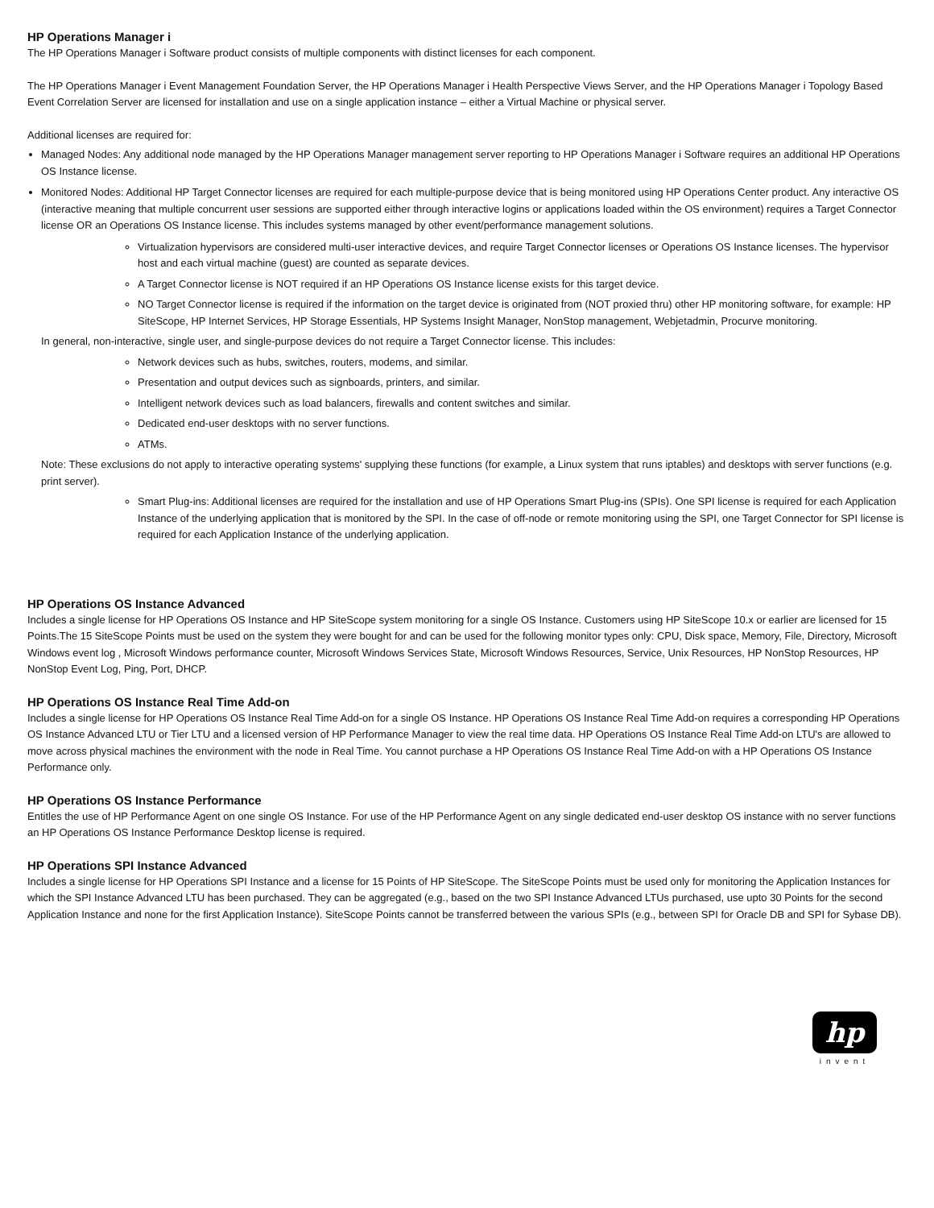HP Operations Manager i
The HP Operations Manager i Software product consists of multiple components with distinct licenses for each component.
The HP Operations Manager i Event Management Foundation Server, the HP Operations Manager i Health Perspective Views Server, and the HP Operations Manager i Topology Based Event Correlation Server are licensed for installation and use on a single application instance – either a Virtual Machine or physical server.
Additional licenses are required for:
Managed Nodes: Any additional node managed by the HP Operations Manager management server reporting to HP Operations Manager i Software requires an additional HP Operations OS Instance license.
Monitored Nodes: Additional HP Target Connector licenses are required for each multiple-purpose device that is being monitored using HP Operations Center product. Any interactive OS (interactive meaning that multiple concurrent user sessions are supported either through interactive logins or applications loaded within the OS environment) requires a Target Connector license OR an Operations OS Instance license. This includes systems managed by other event/performance management solutions.
Virtualization hypervisors are considered multi-user interactive devices, and require Target Connector licenses or Operations OS Instance licenses. The hypervisor host and each virtual machine (guest) are counted as separate devices.
A Target Connector license is NOT required if an HP Operations OS Instance license exists for this target device.
NO Target Connector license is required if the information on the target device is originated from (NOT proxied thru) other HP monitoring software, for example: HP SiteScope, HP Internet Services, HP Storage Essentials, HP Systems Insight Manager, NonStop management, Webjetadmin, Procurve monitoring.
In general, non-interactive, single user, and single-purpose devices do not require a Target Connector license. This includes:
Network devices such as hubs, switches, routers, modems, and similar.
Presentation and output devices such as signboards, printers, and similar.
Intelligent network devices such as load balancers, firewalls and content switches and similar.
Dedicated end-user desktops with no server functions.
ATMs.
Note: These exclusions do not apply to interactive operating systems' supplying these functions (for example, a Linux system that runs iptables) and desktops with server functions (e.g. print server).
Smart Plug-ins: Additional licenses are required for the installation and use of HP Operations Smart Plug-ins (SPIs). One SPI license is required for each Application Instance of the underlying application that is monitored by the SPI. In the case of off-node or remote monitoring using the SPI, one Target Connector for SPI license is required for each Application Instance of the underlying application.
HP Operations OS Instance Advanced
Includes a single license for HP Operations OS Instance and HP SiteScope system monitoring for a single OS Instance. Customers using HP SiteScope 10.x or earlier are licensed for 15 Points.The 15 SiteScope Points must be used on the system they were bought for and can be used for the following monitor types only: CPU, Disk space, Memory, File, Directory, Microsoft Windows event log , Microsoft Windows performance counter, Microsoft Windows Services State, Microsoft Windows Resources, Service, Unix Resources, HP NonStop Resources, HP NonStop Event Log, Ping, Port, DHCP.
HP Operations OS Instance Real Time Add-on
Includes a single license for HP Operations OS Instance Real Time Add-on for a single OS Instance. HP Operations OS Instance Real Time Add-on requires a corresponding HP Operations OS Instance Advanced LTU or Tier LTU and a licensed version of HP Performance Manager to view the real time data. HP Operations OS Instance Real Time Add-on LTU's are allowed to move across physical machines the environment with the node in Real Time. You cannot purchase a HP Operations OS Instance Real Time Add-on with a HP Operations OS Instance Performance only.
HP Operations OS Instance Performance
Entitles the use of HP Performance Agent on one single OS Instance. For use of the HP Performance Agent on any single dedicated end-user desktop OS instance with no server functions an HP Operations OS Instance Performance Desktop license is required.
HP Operations SPI Instance Advanced
Includes a single license for HP Operations SPI Instance and a license for 15 Points of HP SiteScope. The SiteScope Points must be used only for monitoring the Application Instances for which the SPI Instance Advanced LTU has been purchased. They can be aggregated (e.g., based on the two SPI Instance Advanced LTUs purchased, use upto 30 Points for the second Application Instance and none for the first Application Instance). SiteScope Points cannot be transferred between the various SPIs (e.g., between SPI for Oracle DB and SPI for Sybase DB).
hp
invent